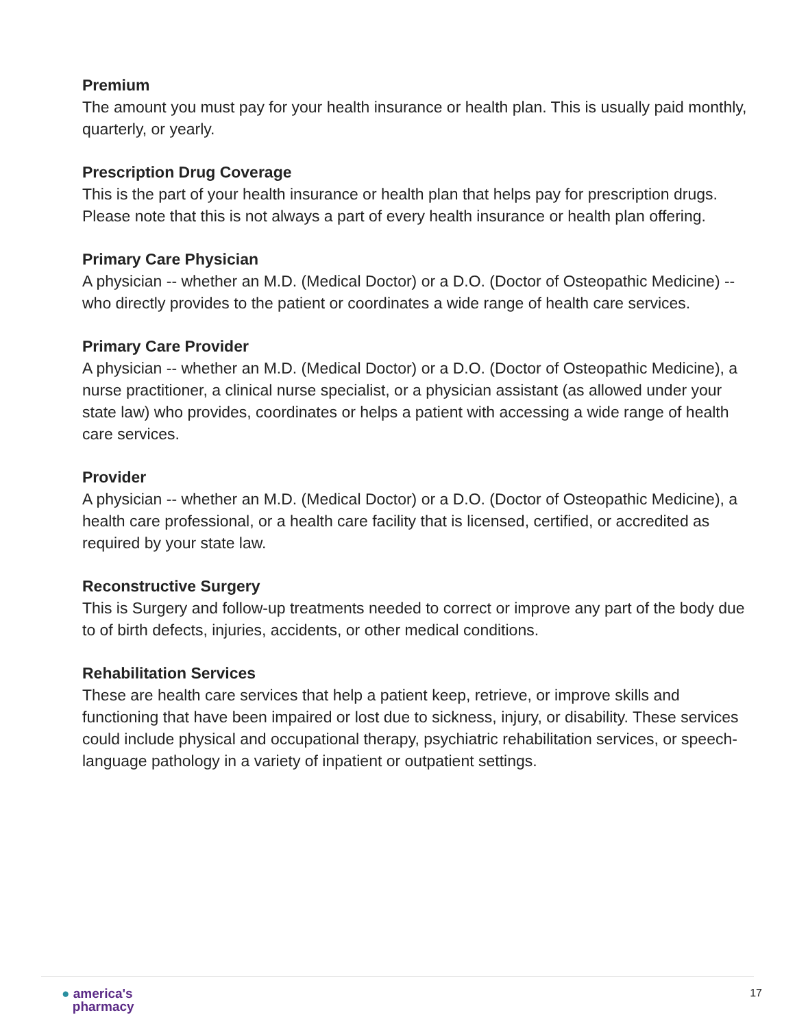Premium
The amount you must pay for your health insurance or health plan. This is usually paid monthly, quarterly, or yearly.
Prescription Drug Coverage
This is the part of your health insurance or health plan that helps pay for prescription drugs. Please note that this is not always a part of every health insurance or health plan offering.
Primary Care Physician
A physician -- whether an M.D. (Medical Doctor) or a D.O. (Doctor of Osteopathic Medicine) -- who directly provides to the patient or coordinates a wide range of health care services.
Primary Care Provider
A physician -- whether an M.D. (Medical Doctor) or a D.O. (Doctor of Osteopathic Medicine), a nurse practitioner, a clinical nurse specialist, or a physician assistant (as allowed under your state law) who provides, coordinates or helps a patient with accessing a wide range of health care services.
Provider
A physician -- whether an M.D. (Medical Doctor) or a D.O. (Doctor of Osteopathic Medicine), a health care professional, or a health care facility that is licensed, certified, or accredited as required by your state law.
Reconstructive Surgery
This is Surgery and follow-up treatments needed to correct or improve any part of the body due to of birth defects, injuries, accidents, or other medical conditions.
Rehabilitation Services
These are health care services that help a patient keep, retrieve, or improve skills and functioning that have been impaired or lost due to sickness, injury, or disability. These services could include physical and occupational therapy, psychiatric rehabilitation services, or speech-language pathology in a variety of inpatient or outpatient settings.
● america's
pharmacy
17